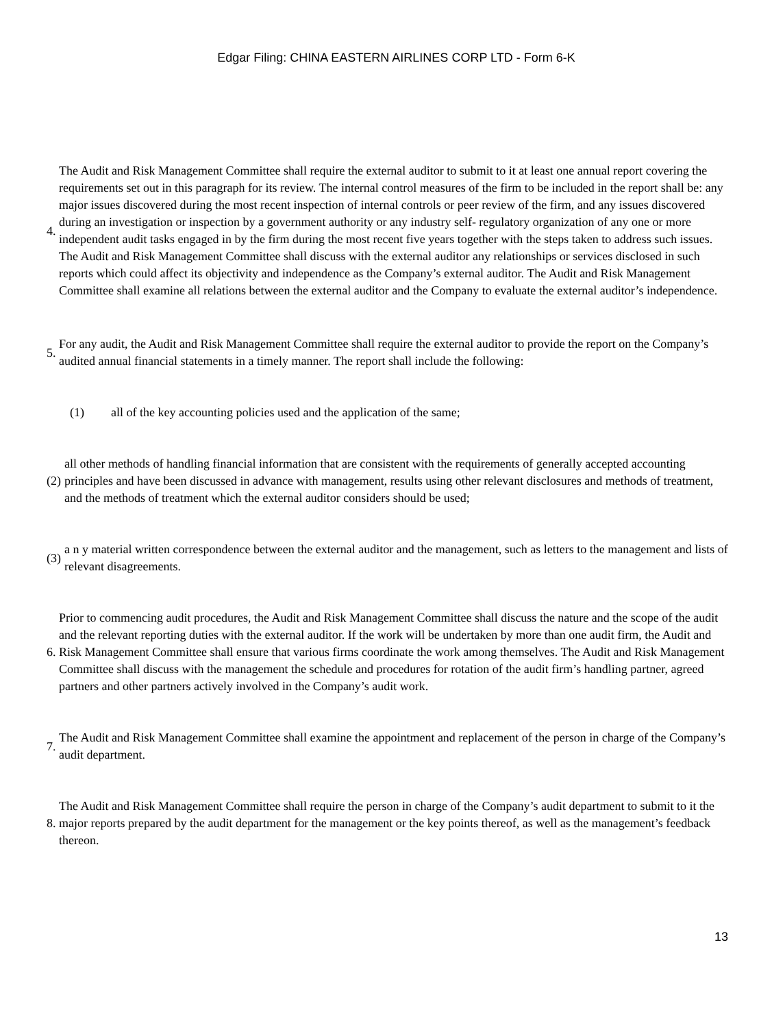Edgar Filing: CHINA EASTERN AIRLINES CORP LTD - Form 6-K
4.
The Audit and Risk Management Committee shall require the external auditor to submit to it at least one annual report covering the requirements set out in this paragraph for its review. The internal control measures of the firm to be included in the report shall be: any major issues discovered during the most recent inspection of internal controls or peer review of the firm, and any issues discovered during an investigation or inspection by a government authority or any industry self- regulatory organization of any one or more independent audit tasks engaged in by the firm during the most recent five years together with the steps taken to address such issues. The Audit and Risk Management Committee shall discuss with the external auditor any relationships or services disclosed in such reports which could affect its objectivity and independence as the Company’s external auditor. The Audit and Risk Management Committee shall examine all relations between the external auditor and the Company to evaluate the external auditor’s independence.
5.
For any audit, the Audit and Risk Management Committee shall require the external auditor to provide the report on the Company’s audited annual financial statements in a timely manner. The report shall include the following:
(1)
all of the key accounting policies used and the application of the same;
(2)
all other methods of handling financial information that are consistent with the requirements of generally accepted accounting principles and have been discussed in advance with management, results using other relevant disclosures and methods of treatment, and the methods of treatment which the external auditor considers should be used;
(3)
a n y material written correspondence between the external auditor and the management, such as letters to the management and lists of relevant disagreements.
6.
Prior to commencing audit procedures, the Audit and Risk Management Committee shall discuss the nature and the scope of the audit and the relevant reporting duties with the external auditor. If the work will be undertaken by more than one audit firm, the Audit and Risk Management Committee shall ensure that various firms coordinate the work among themselves. The Audit and Risk Management Committee shall discuss with the management the schedule and procedures for rotation of the audit firm’s handling partner, agreed partners and other partners actively involved in the Company’s audit work.
7.
The Audit and Risk Management Committee shall examine the appointment and replacement of the person in charge of the Company’s audit department.
8.
The Audit and Risk Management Committee shall require the person in charge of the Company’s audit department to submit to it the major reports prepared by the audit department for the management or the key points thereof, as well as the management’s feedback thereon.
13